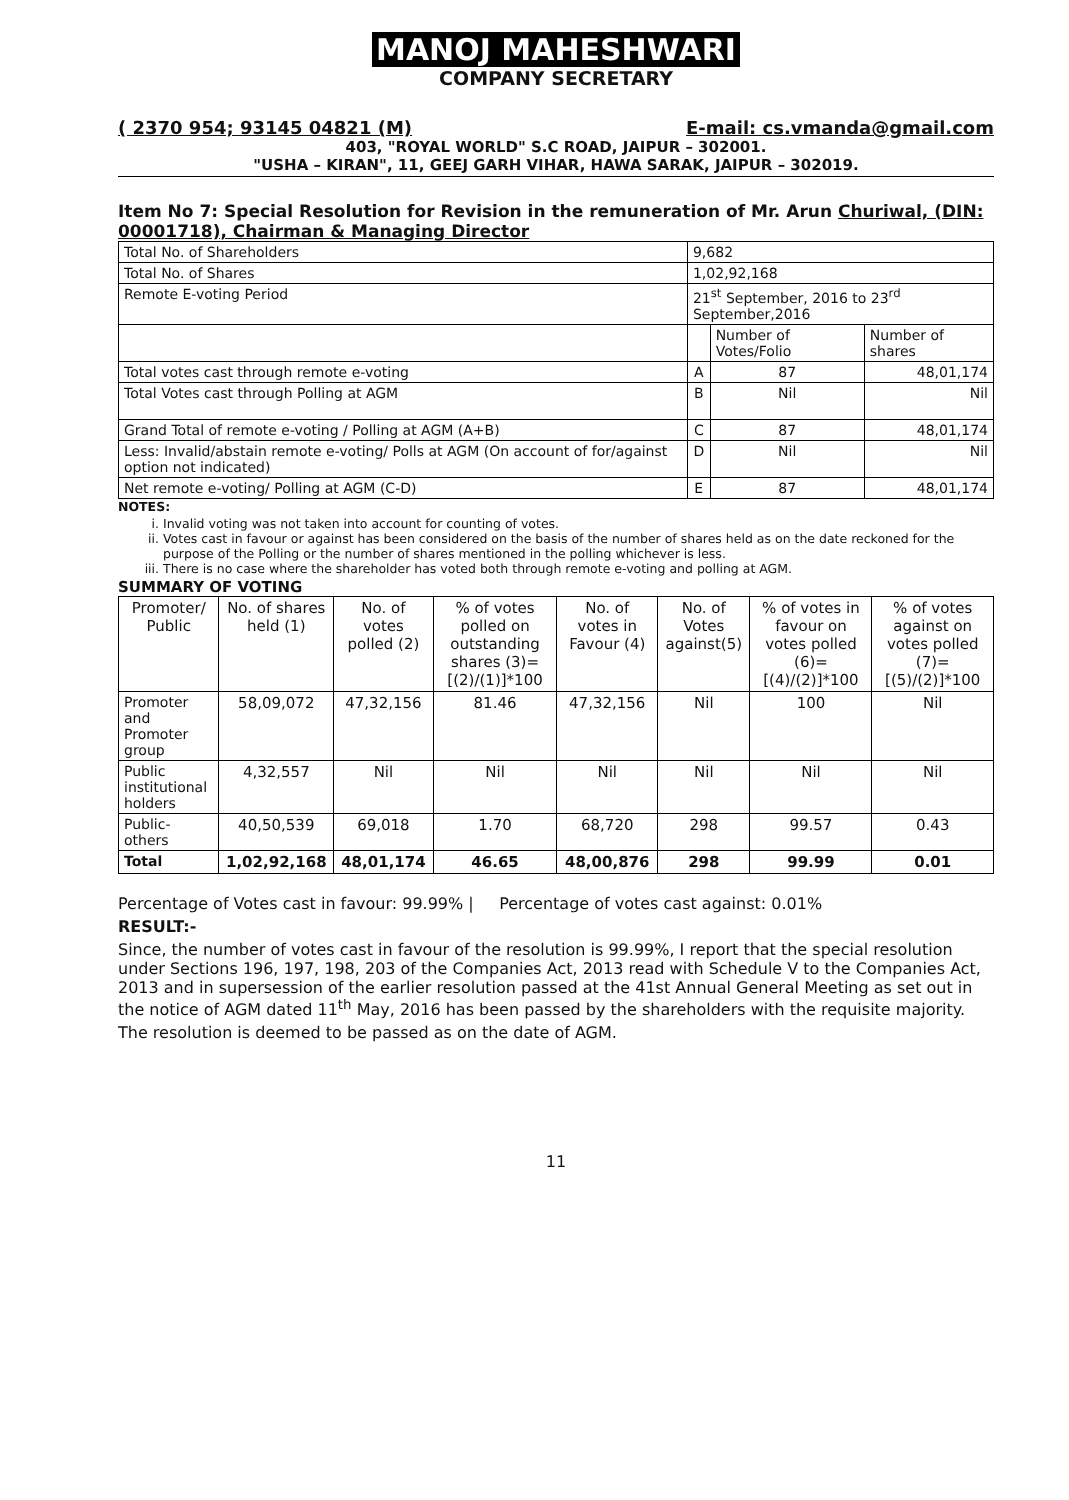MANOJ MAHESHWARI
COMPANY SECRETARY
( 2370 954; 93145 04821 (M) E-mail: cs.vmanda@gmail.com
403, "ROYAL WORLD" S.C ROAD, JAIPUR – 302001.
"USHA – KIRAN", 11, GEEJ GARH VIHAR, HAWA SARAK, JAIPUR – 302019.
Item No 7: Special Resolution for Revision in the remuneration of Mr. Arun Churiwal, (DIN: 00001718), Chairman & Managing Director
| Total No. of Shareholders | 9,682 | | |
| Total No. of Shares | 1,02,92,168 | | |
| Remote E-voting Period | 21<sup>st</sup> September, 2016 to 23<sup>rd</sup> September,2016 | | |
| | | Number of Votes/Folio | Number of shares |
| Total votes cast through remote e-voting | A | 87 | 48,01,174 |
| Total Votes cast through Polling at AGM | B | Nil | Nil |
| Grand Total of remote e-voting / Polling at AGM (A+B) | C | 87 | 48,01,174 |
| Less: Invalid/abstain remote e-voting/ Polls at AGM (On account of for/against option not indicated) | D | Nil | Nil |
| Net remote e-voting/ Polling at AGM (C-D) | E | 87 | 48,01,174 |
NOTES:
i. Invalid voting was not taken into account for counting of votes.
ii. Votes cast in favour or against has been considered on the basis of the number of shares held as on the date reckoned for the purpose of the Polling or the number of shares mentioned in the polling whichever is less.
iii. There is no case where the shareholder has voted both through remote e-voting and polling at AGM.
SUMMARY OF VOTING
| Promoter/ Public | No. of shares held (1) | No. of votes polled (2) | % of votes polled on outstanding shares (3)=[(2)/(1)]*100 | No. of votes in Favour (4) | No. of Votes against(5) | % of votes in favour on votes polled (6)=[(4)/(2)]*100 | % of votes against on votes polled (7)=[(5)/(2)]*100 |
| --- | --- | --- | --- | --- | --- | --- | --- |
| Promoter and Promoter group | 58,09,072 | 47,32,156 | 81.46 | 47,32,156 | Nil | 100 | Nil |
| Public institutional holders | 4,32,557 | Nil | Nil | Nil | Nil | Nil | Nil |
| Public-others | 40,50,539 | 69,018 | 1.70 | 68,720 | 298 | 99.57 | 0.43 |
| Total | 1,02,92,168 | 48,01,174 | 46.65 | 48,00,876 | 298 | 99.99 | 0.01 |
Percentage of Votes cast in favour: 99.99% | Percentage of votes cast against: 0.01%
RESULT:-
Since, the number of votes cast in favour of the resolution is 99.99%, I report that the special resolution under Sections 196, 197, 198, 203 of the Companies Act, 2013 read with Schedule V to the Companies Act, 2013 and in supersession of the earlier resolution passed at the 41st Annual General Meeting as set out in the notice of AGM dated 11<sup>th</sup> May, 2016 has been passed by the shareholders with the requisite majority.
The resolution is deemed to be passed as on the date of AGM.
11